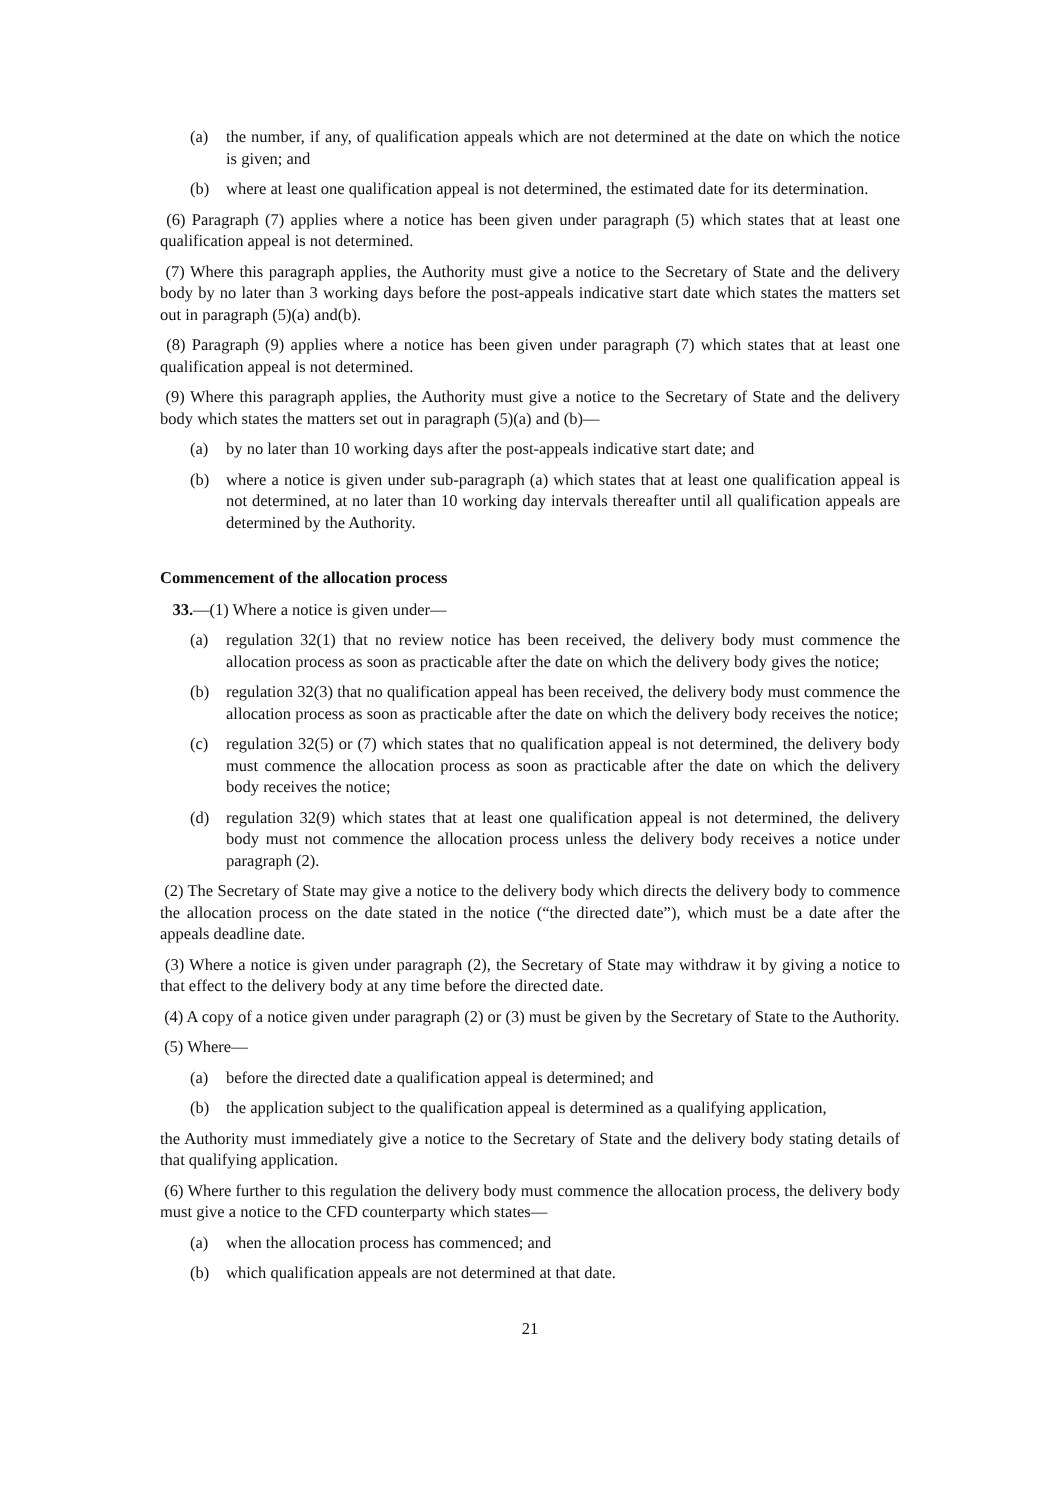(a) the number, if any, of qualification appeals which are not determined at the date on which the notice is given; and
(b) where at least one qualification appeal is not determined, the estimated date for its determination.
(6) Paragraph (7) applies where a notice has been given under paragraph (5) which states that at least one qualification appeal is not determined.
(7) Where this paragraph applies, the Authority must give a notice to the Secretary of State and the delivery body by no later than 3 working days before the post-appeals indicative start date which states the matters set out in paragraph (5)(a) and(b).
(8) Paragraph (9) applies where a notice has been given under paragraph (7) which states that at least one qualification appeal is not determined.
(9) Where this paragraph applies, the Authority must give a notice to the Secretary of State and the delivery body which states the matters set out in paragraph (5)(a) and (b)—
(a) by no later than 10 working days after the post-appeals indicative start date; and
(b) where a notice is given under sub-paragraph (a) which states that at least one qualification appeal is not determined, at no later than 10 working day intervals thereafter until all qualification appeals are determined by the Authority.
Commencement of the allocation process
33.—(1) Where a notice is given under—
(a) regulation 32(1) that no review notice has been received, the delivery body must commence the allocation process as soon as practicable after the date on which the delivery body gives the notice;
(b) regulation 32(3) that no qualification appeal has been received, the delivery body must commence the allocation process as soon as practicable after the date on which the delivery body receives the notice;
(c) regulation 32(5) or (7) which states that no qualification appeal is not determined, the delivery body must commence the allocation process as soon as practicable after the date on which the delivery body receives the notice;
(d) regulation 32(9) which states that at least one qualification appeal is not determined, the delivery body must not commence the allocation process unless the delivery body receives a notice under paragraph (2).
(2) The Secretary of State may give a notice to the delivery body which directs the delivery body to commence the allocation process on the date stated in the notice (“the directed date”), which must be a date after the appeals deadline date.
(3) Where a notice is given under paragraph (2), the Secretary of State may withdraw it by giving a notice to that effect to the delivery body at any time before the directed date.
(4) A copy of a notice given under paragraph (2) or (3) must be given by the Secretary of State to the Authority.
(5) Where—
(a) before the directed date a qualification appeal is determined; and
(b) the application subject to the qualification appeal is determined as a qualifying application,
the Authority must immediately give a notice to the Secretary of State and the delivery body stating details of that qualifying application.
(6) Where further to this regulation the delivery body must commence the allocation process, the delivery body must give a notice to the CFD counterparty which states—
(a) when the allocation process has commenced; and
(b) which qualification appeals are not determined at that date.
21